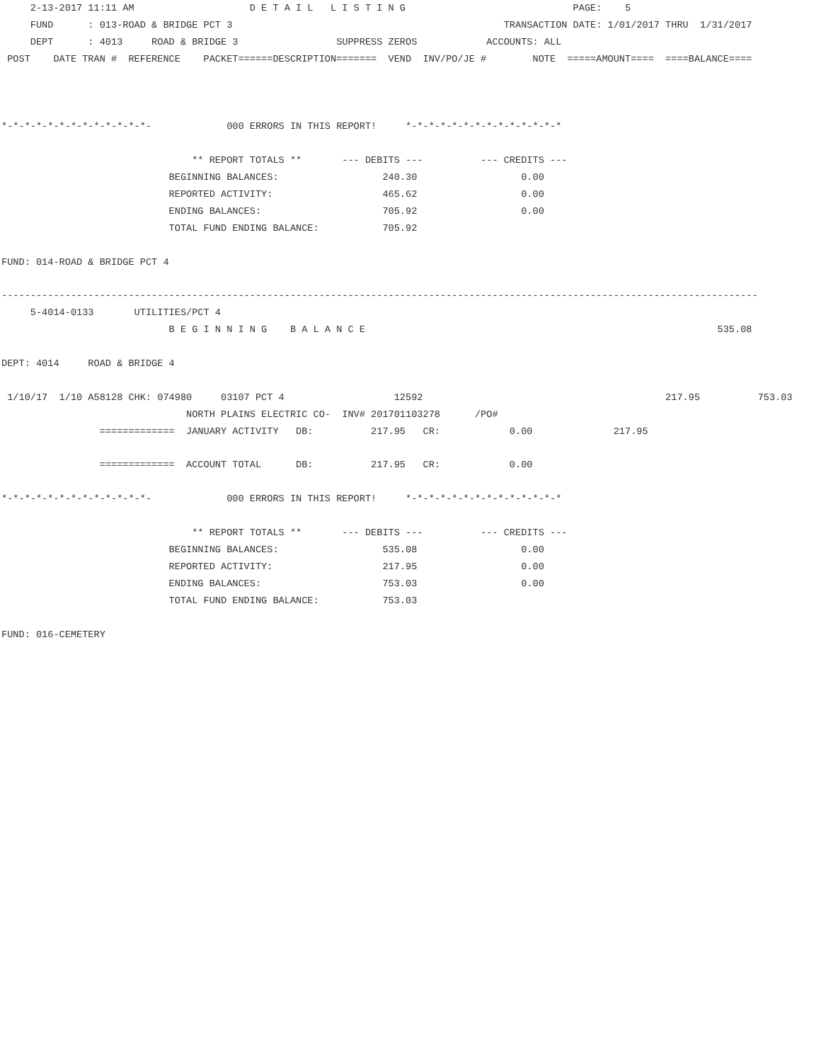2-13-2017 11:11 AM                    D E T A I L   L I S T I N G                             PAGE:    5
     FUND      : 013-ROAD & BRIDGE PCT 3                                               TRANSACTION DATE: 1/01/2017 THRU  1/31/2017
     DEPT      : 4013     ROAD & BRIDGE 3                 SUPPRESS ZEROS            ACCOUNTS: ALL
 POST    DATE TRAN #  REFERENCE    PACKET======DESCRIPTION=======  VEND  INV/PO/JE #        NOTE  =====AMOUNT====  ====BALANCE====



*-*-*-*-*-*-*-*-*-*-*-*-*-             000 ERRORS IN THIS REPORT!     *-*-*-*-*-*-*-*-*-*-*-*-*-*

                                 ** REPORT TOTALS **       --- DEBITS ---          --- CREDITS ---
                             BEGINNING BALANCES:                  240.30                  0.00
                             REPORTED ACTIVITY:                   465.62                  0.00
                             ENDING BALANCES:                     705.92                  0.00
                             TOTAL FUND ENDING BALANCE:           705.92

FUND: 014-ROAD & BRIDGE PCT 4

-----------------------------------------------------------------------------------------------------------------------------------
     5-4014-0133       UTILITIES/PCT 4
                             B E G I N N I N G    B A L A N C E                                                             535.08

DEPT: 4014     ROAD & BRIDGE 4

 1/10/17  1/10 A58128 CHK: 074980     03107 PCT 4                   12592                                          217.95          753.03
                                NORTH PLAINS ELECTRIC CO-  INV# 201701103278      /PO#
                 =============  JANUARY ACTIVITY   DB:          217.95   CR:            0.00              217.95

                 =============  ACCOUNT TOTAL      DB:          217.95   CR:            0.00

*-*-*-*-*-*-*-*-*-*-*-*-*-             000 ERRORS IN THIS REPORT!     *-*-*-*-*-*-*-*-*-*-*-*-*-*

                                 ** REPORT TOTALS **       --- DEBITS ---          --- CREDITS ---
                             BEGINNING BALANCES:                  535.08                  0.00
                             REPORTED ACTIVITY:                   217.95                  0.00
                             ENDING BALANCES:                     753.03                  0.00
                             TOTAL FUND ENDING BALANCE:           753.03

FUND: 016-CEMETERY